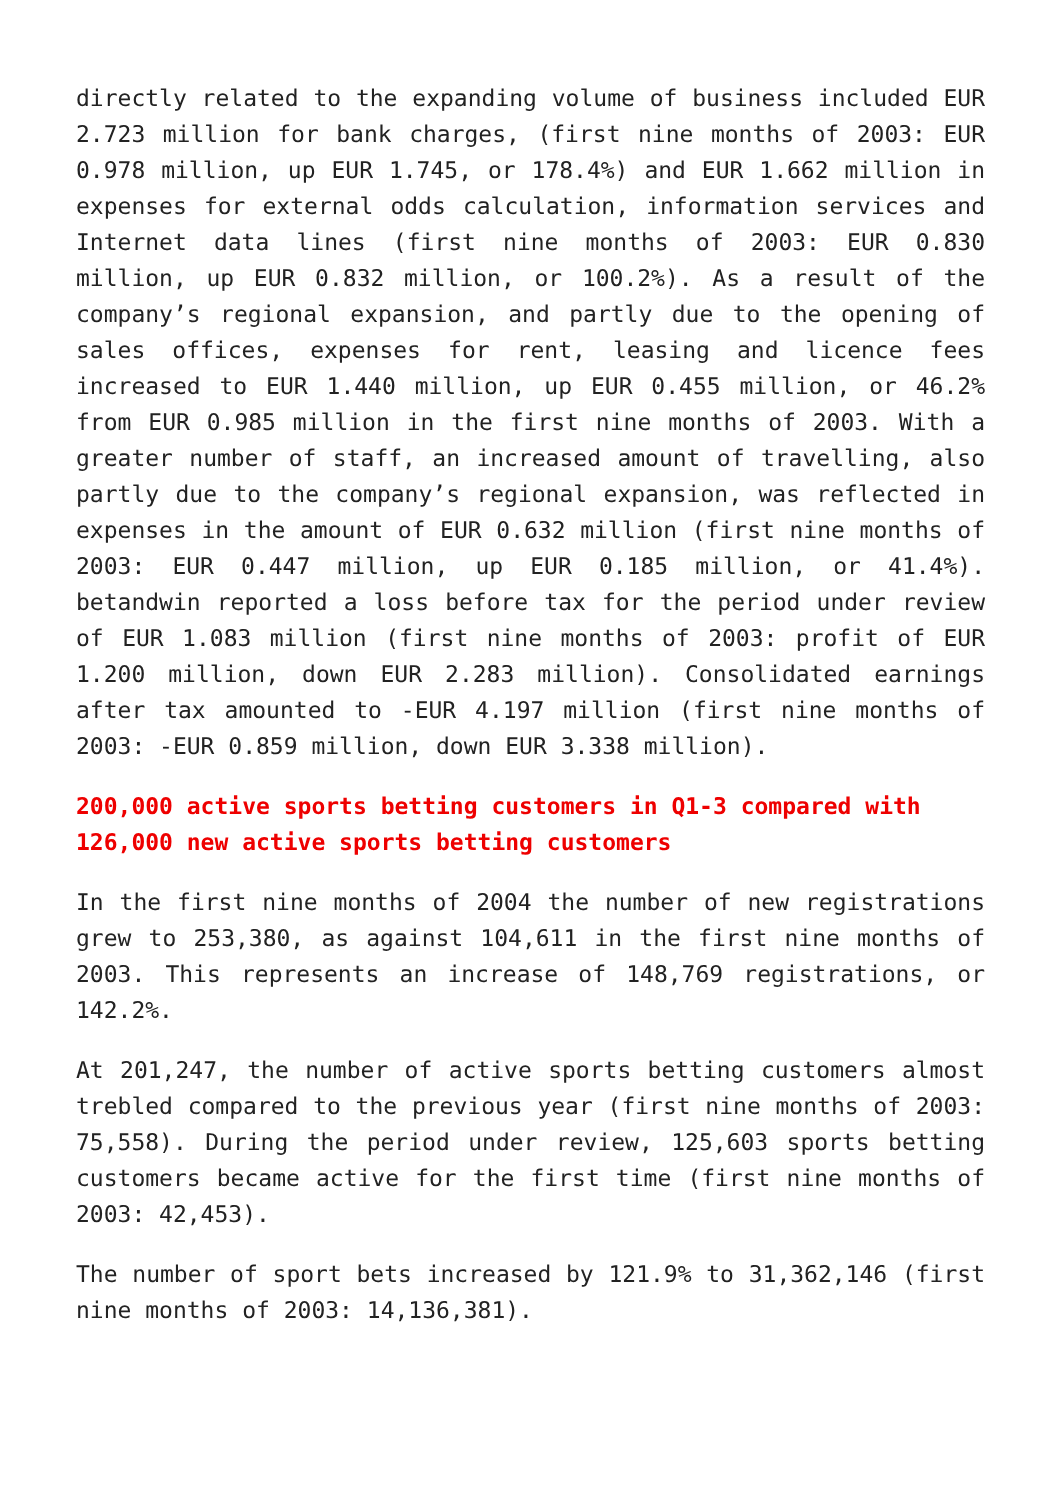directly related to the expanding volume of business included EUR 2.723 million for bank charges, (first nine months of 2003: EUR 0.978 million, up EUR 1.745, or 178.4%) and EUR 1.662 million in expenses for external odds calculation, information services and Internet data lines (first nine months of 2003: EUR 0.830 million, up EUR 0.832 million, or 100.2%). As a result of the company’s regional expansion, and partly due to the opening of sales offices, expenses for rent, leasing and licence fees increased to EUR 1.440 million, up EUR 0.455 million, or 46.2% from EUR 0.985 million in the first nine months of 2003. With a greater number of staff, an increased amount of travelling, also partly due to the company’s regional expansion, was reflected in expenses in the amount of EUR 0.632 million (first nine months of 2003: EUR 0.447 million, up EUR 0.185 million, or 41.4%). betandwin reported a loss before tax for the period under review of EUR 1.083 million (first nine months of 2003: profit of EUR 1.200 million, down EUR 2.283 million). Consolidated earnings after tax amounted to -EUR 4.197 million (first nine months of 2003: -EUR 0.859 million, down EUR 3.338 million).
200,000 active sports betting customers in Q1-3 compared with 126,000 new active sports betting customers
In the first nine months of 2004 the number of new registrations grew to 253,380, as against 104,611 in the first nine months of 2003. This represents an increase of 148,769 registrations, or 142.2%.
At 201,247, the number of active sports betting customers almost trebled compared to the previous year (first nine months of 2003: 75,558). During the period under review, 125,603 sports betting customers became active for the first time (first nine months of 2003: 42,453).
The number of sport bets increased by 121.9% to 31,362,146 (first nine months of 2003: 14,136,381).